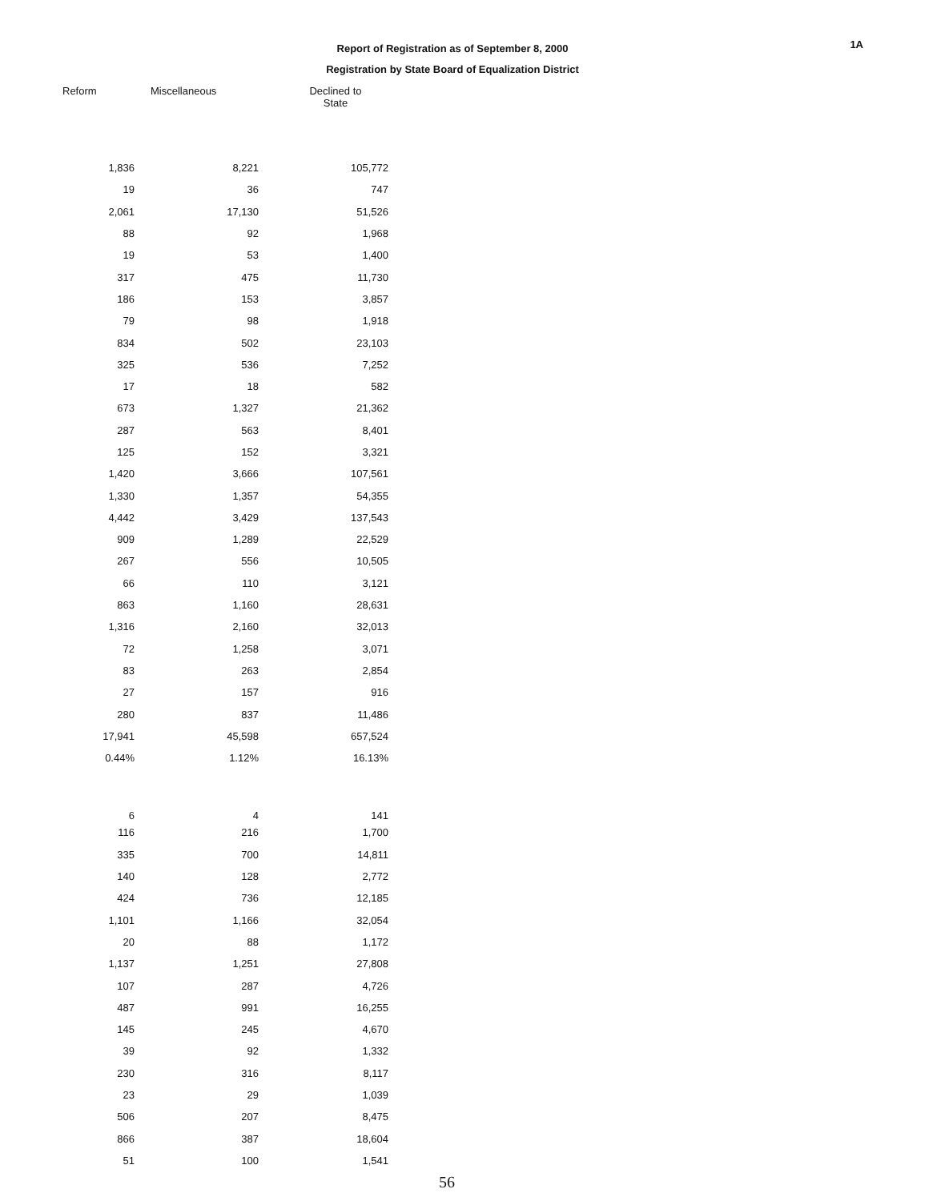1A
Report of Registration as of September 8, 2000
Registration by State Board of Equalization District
| Reform | Miscellaneous | Declined to State |
| --- | --- | --- |
| 1,836 | 8,221 | 105,772 |
| 19 | 36 | 747 |
| 2,061 | 17,130 | 51,526 |
| 88 | 92 | 1,968 |
| 19 | 53 | 1,400 |
| 317 | 475 | 11,730 |
| 186 | 153 | 3,857 |
| 79 | 98 | 1,918 |
| 834 | 502 | 23,103 |
| 325 | 536 | 7,252 |
| 17 | 18 | 582 |
| 673 | 1,327 | 21,362 |
| 287 | 563 | 8,401 |
| 125 | 152 | 3,321 |
| 1,420 | 3,666 | 107,561 |
| 1,330 | 1,357 | 54,355 |
| 4,442 | 3,429 | 137,543 |
| 909 | 1,289 | 22,529 |
| 267 | 556 | 10,505 |
| 66 | 110 | 3,121 |
| 863 | 1,160 | 28,631 |
| 1,316 | 2,160 | 32,013 |
| 72 | 1,258 | 3,071 |
| 83 | 263 | 2,854 |
| 27 | 157 | 916 |
| 280 | 837 | 11,486 |
| 17,941 | 45,598 | 657,524 |
| 0.44% | 1.12% | 16.13% |
| 6 | 4 | 141 |
| 116 | 216 | 1,700 |
| 335 | 700 | 14,811 |
| 140 | 128 | 2,772 |
| 424 | 736 | 12,185 |
| 1,101 | 1,166 | 32,054 |
| 20 | 88 | 1,172 |
| 1,137 | 1,251 | 27,808 |
| 107 | 287 | 4,726 |
| 487 | 991 | 16,255 |
| 145 | 245 | 4,670 |
| 39 | 92 | 1,332 |
| 230 | 316 | 8,117 |
| 23 | 29 | 1,039 |
| 506 | 207 | 8,475 |
| 866 | 387 | 18,604 |
| 51 | 100 | 1,541 |
56